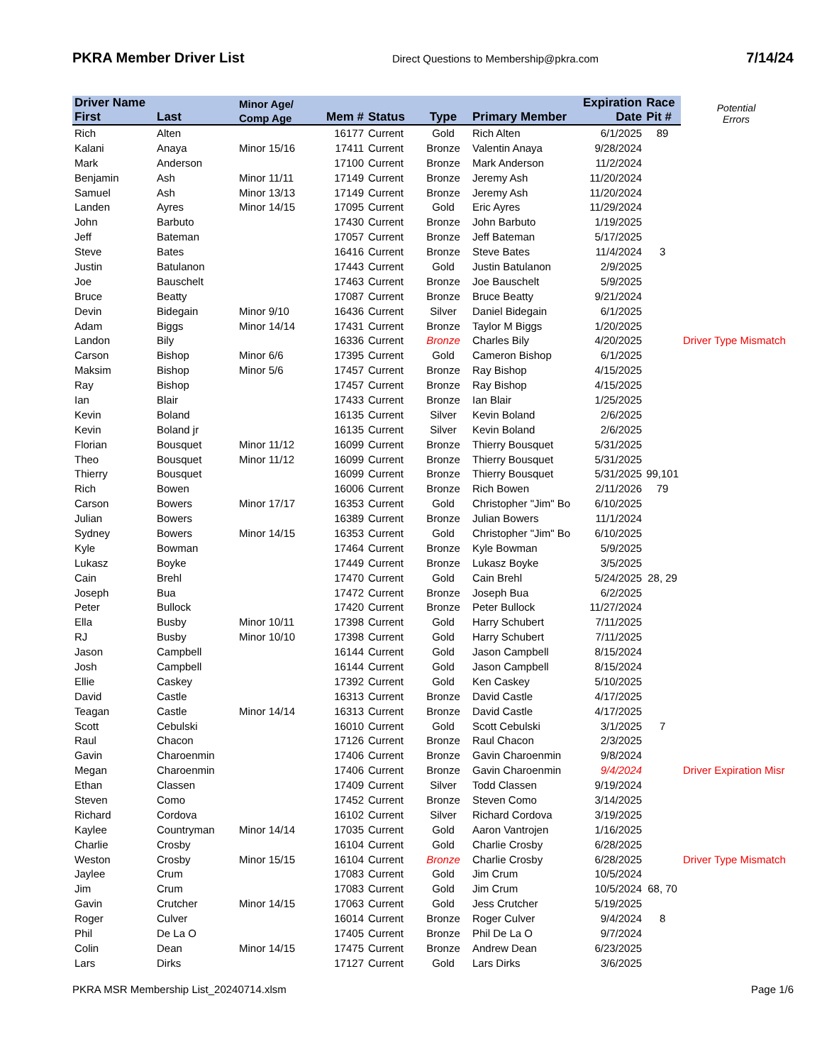PKRA Member Driver List
Direct Questions to Membership@pkra.com 7/14/24
| Driver Name | | Minor Age/ | | | | | Expiration | Race | Potential Errors |
| --- | --- | --- | --- | --- | --- | --- | --- | --- | --- |
| First | Last | Comp Age | Mem # | Status | Type | Primary Member | Date | Pit # | |
| Rich | Alten | | 16177 | Current | Gold | Rich Alten | 6/1/2025 | 89 | |
| Kalani | Anaya | Minor 15/16 | 17411 | Current | Bronze | Valentin Anaya | 9/28/2024 | | |
| Mark | Anderson | | 17100 | Current | Bronze | Mark Anderson | 11/2/2024 | | |
| Benjamin | Ash | Minor 11/11 | 17149 | Current | Bronze | Jeremy Ash | 11/20/2024 | | |
| Samuel | Ash | Minor 13/13 | 17149 | Current | Bronze | Jeremy Ash | 11/20/2024 | | |
| Landen | Ayres | Minor 14/15 | 17095 | Current | Gold | Eric Ayres | 11/29/2024 | | |
| John | Barbuto | | 17430 | Current | Bronze | John Barbuto | 1/19/2025 | | |
| Jeff | Bateman | | 17057 | Current | Bronze | Jeff Bateman | 5/17/2025 | | |
| Steve | Bates | | 16416 | Current | Bronze | Steve Bates | 11/4/2024 | 3 | |
| Justin | Batulanon | | 17443 | Current | Gold | Justin Batulanon | 2/9/2025 | | |
| Joe | Bauschelt | | 17463 | Current | Bronze | Joe Bauschelt | 5/9/2025 | | |
| Bruce | Beatty | | 17087 | Current | Bronze | Bruce Beatty | 9/21/2024 | | |
| Devin | Bidegain | Minor 9/10 | 16436 | Current | Silver | Daniel Bidegain | 6/1/2025 | | |
| Adam | Biggs | Minor 14/14 | 17431 | Current | Bronze | Taylor M Biggs | 1/20/2025 | | |
| Landon | Bily | | 16336 | Current | Bronze | Charles Bily | 4/20/2025 | | Driver Type Mismatch |
| Carson | Bishop | Minor 6/6 | 17395 | Current | Gold | Cameron Bishop | 6/1/2025 | | |
| Maksim | Bishop | Minor 5/6 | 17457 | Current | Bronze | Ray Bishop | 4/15/2025 | | |
| Ray | Bishop | | 17457 | Current | Bronze | Ray Bishop | 4/15/2025 | | |
| Ian | Blair | | 17433 | Current | Bronze | Ian Blair | 1/25/2025 | | |
| Kevin | Boland | | 16135 | Current | Silver | Kevin Boland | 2/6/2025 | | |
| Kevin | Boland jr | | 16135 | Current | Silver | Kevin Boland | 2/6/2025 | | |
| Florian | Bousquet | Minor 11/12 | 16099 | Current | Bronze | Thierry Bousquet | 5/31/2025 | | |
| Theo | Bousquet | Minor 11/12 | 16099 | Current | Bronze | Thierry Bousquet | 5/31/2025 | | |
| Thierry | Bousquet | | 16099 | Current | Bronze | Thierry Bousquet | 5/31/2025 | 99,101 | |
| Rich | Bowen | | 16006 | Current | Bronze | Rich Bowen | 2/11/2026 | 79 | |
| Carson | Bowers | Minor 17/17 | 16353 | Current | Gold | Christopher "Jim" Bo | 6/10/2025 | | |
| Julian | Bowers | | 16389 | Current | Bronze | Julian Bowers | 11/1/2024 | | |
| Sydney | Bowers | Minor 14/15 | 16353 | Current | Gold | Christopher "Jim" Bo | 6/10/2025 | | |
| Kyle | Bowman | | 17464 | Current | Bronze | Kyle Bowman | 5/9/2025 | | |
| Lukasz | Boyke | | 17449 | Current | Bronze | Lukasz Boyke | 3/5/2025 | | |
| Cain | Brehl | | 17470 | Current | Gold | Cain Brehl | 5/24/2025 | 28, 29 | |
| Joseph | Bua | | 17472 | Current | Bronze | Joseph Bua | 6/2/2025 | | |
| Peter | Bullock | | 17420 | Current | Bronze | Peter Bullock | 11/27/2024 | | |
| Ella | Busby | Minor 10/11 | 17398 | Current | Gold | Harry Schubert | 7/11/2025 | | |
| RJ | Busby | Minor 10/10 | 17398 | Current | Gold | Harry Schubert | 7/11/2025 | | |
| Jason | Campbell | | 16144 | Current | Gold | Jason Campbell | 8/15/2024 | | |
| Josh | Campbell | | 16144 | Current | Gold | Jason Campbell | 8/15/2024 | | |
| Ellie | Caskey | | 17392 | Current | Gold | Ken Caskey | 5/10/2025 | | |
| David | Castle | | 16313 | Current | Bronze | David Castle | 4/17/2025 | | |
| Teagan | Castle | Minor 14/14 | 16313 | Current | Bronze | David Castle | 4/17/2025 | | |
| Scott | Cebulski | | 16010 | Current | Gold | Scott Cebulski | 3/1/2025 | 7 | |
| Raul | Chacon | | 17126 | Current | Bronze | Raul Chacon | 2/3/2025 | | |
| Gavin | Charoenmin | | 17406 | Current | Bronze | Gavin Charoenmin | 9/8/2024 | | |
| Megan | Charoenmin | | 17406 | Current | Bronze | Gavin Charoenmin | 9/4/2024 | | Driver Expiration Misr |
| Ethan | Classen | | 17409 | Current | Silver | Todd Classen | 9/19/2024 | | |
| Steven | Como | | 17452 | Current | Bronze | Steven Como | 3/14/2025 | | |
| Richard | Cordova | | 16102 | Current | Silver | Richard Cordova | 3/19/2025 | | |
| Kaylee | Countryman | Minor 14/14 | 17035 | Current | Gold | Aaron Vantrojen | 1/16/2025 | | |
| Charlie | Crosby | | 16104 | Current | Gold | Charlie Crosby | 6/28/2025 | | |
| Weston | Crosby | Minor 15/15 | 16104 | Current | Bronze | Charlie Crosby | 6/28/2025 | | Driver Type Mismatch |
| Jaylee | Crum | | 17083 | Current | Gold | Jim Crum | 10/5/2024 | | |
| Jim | Crum | | 17083 | Current | Gold | Jim Crum | 10/5/2024 | 68, 70 | |
| Gavin | Crutcher | Minor 14/15 | 17063 | Current | Gold | Jess Crutcher | 5/19/2025 | | |
| Roger | Culver | | 16014 | Current | Bronze | Roger Culver | 9/4/2024 | 8 | |
| Phil | De La O | | 17405 | Current | Bronze | Phil De La O | 9/7/2024 | | |
| Colin | Dean | Minor 14/15 | 17475 | Current | Bronze | Andrew Dean | 6/23/2025 | | |
| Lars | Dirks | | 17127 | Current | Gold | Lars Dirks | 3/6/2025 | | |
PKRA MSR Membership List_20240714.xlsm Page 1/6